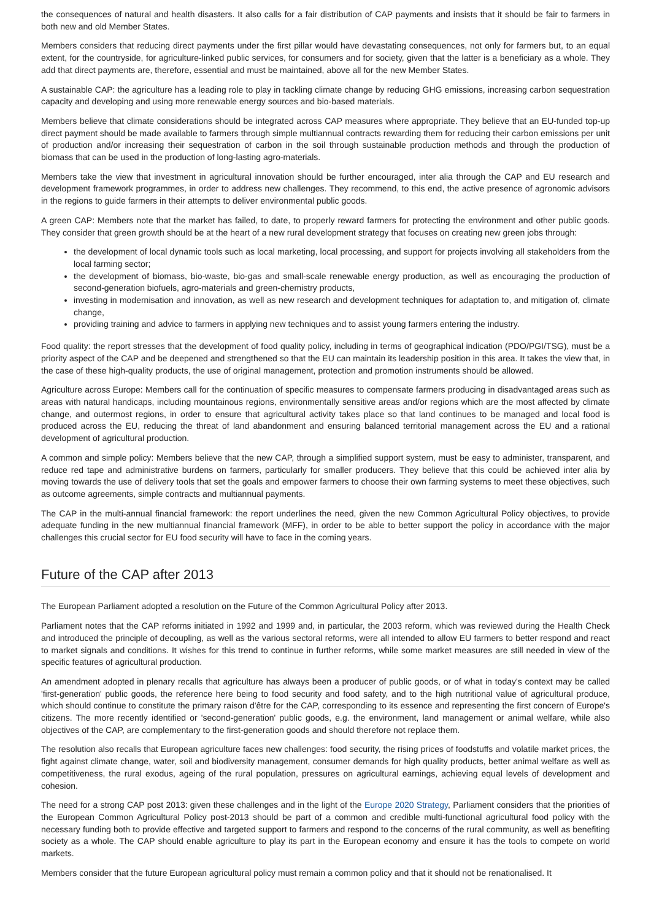the consequences of natural and health disasters. It also calls for a fair distribution of CAP payments and insists that it should be fair to farmers in both new and old Member States.
Members considers that reducing direct payments under the first pillar would have devastating consequences, not only for farmers but, to an equal extent, for the countryside, for agriculture-linked public services, for consumers and for society, given that the latter is a beneficiary as a whole. They add that direct payments are, therefore, essential and must be maintained, above all for the new Member States.
A sustainable CAP: the agriculture has a leading role to play in tackling climate change by reducing GHG emissions, increasing carbon sequestration capacity and developing and using more renewable energy sources and bio-based materials.
Members believe that climate considerations should be integrated across CAP measures where appropriate. They believe that an EU-funded top-up direct payment should be made available to farmers through simple multiannual contracts rewarding them for reducing their carbon emissions per unit of production and/or increasing their sequestration of carbon in the soil through sustainable production methods and through the production of biomass that can be used in the production of long-lasting agro-materials.
Members take the view that investment in agricultural innovation should be further encouraged, inter alia through the CAP and EU research and development framework programmes, in order to address new challenges. They recommend, to this end, the active presence of agronomic advisors in the regions to guide farmers in their attempts to deliver environmental public goods.
A green CAP: Members note that the market has failed, to date, to properly reward farmers for protecting the environment and other public goods. They consider that green growth should be at the heart of a new rural development strategy that focuses on creating new green jobs through:
the development of local dynamic tools such as local marketing, local processing, and support for projects involving all stakeholders from the local farming sector;
the development of biomass, bio-waste, bio-gas and small-scale renewable energy production, as well as encouraging the production of second-generation biofuels, agro-materials and green-chemistry products,
investing in modernisation and innovation, as well as new research and development techniques for adaptation to, and mitigation of, climate change,
providing training and advice to farmers in applying new techniques and to assist young farmers entering the industry.
Food quality: the report stresses that the development of food quality policy, including in terms of geographical indication (PDO/PGI/TSG), must be a priority aspect of the CAP and be deepened and strengthened so that the EU can maintain its leadership position in this area. It takes the view that, in the case of these high-quality products, the use of original management, protection and promotion instruments should be allowed.
Agriculture across Europe: Members call for the continuation of specific measures to compensate farmers producing in disadvantaged areas such as areas with natural handicaps, including mountainous regions, environmentally sensitive areas and/or regions which are the most affected by climate change, and outermost regions, in order to ensure that agricultural activity takes place so that land continues to be managed and local food is produced across the EU, reducing the threat of land abandonment and ensuring balanced territorial management across the EU and a rational development of agricultural production.
A common and simple policy: Members believe that the new CAP, through a simplified support system, must be easy to administer, transparent, and reduce red tape and administrative burdens on farmers, particularly for smaller producers. They believe that this could be achieved inter alia by moving towards the use of delivery tools that set the goals and empower farmers to choose their own farming systems to meet these objectives, such as outcome agreements, simple contracts and multiannual payments.
The CAP in the multi-annual financial framework: the report underlines the need, given the new Common Agricultural Policy objectives, to provide adequate funding in the new multiannual financial framework (MFF), in order to be able to better support the policy in accordance with the major challenges this crucial sector for EU food security will have to face in the coming years.
Future of the CAP after 2013
The European Parliament adopted a resolution on the Future of the Common Agricultural Policy after 2013.
Parliament notes that the CAP reforms initiated in 1992 and 1999 and, in particular, the 2003 reform, which was reviewed during the Health Check and introduced the principle of decoupling, as well as the various sectoral reforms, were all intended to allow EU farmers to better respond and react to market signals and conditions. It wishes for this trend to continue in further reforms, while some market measures are still needed in view of the specific features of agricultural production.
An amendment adopted in plenary recalls that agriculture has always been a producer of public goods, or of what in today's context may be called 'first-generation' public goods, the reference here being to food security and food safety, and to the high nutritional value of agricultural produce, which should continue to constitute the primary raison d'être for the CAP, corresponding to its essence and representing the first concern of Europe's citizens. The more recently identified or 'second-generation' public goods, e.g. the environment, land management or animal welfare, while also objectives of the CAP, are complementary to the first-generation goods and should therefore not replace them.
The resolution also recalls that European agriculture faces new challenges: food security, the rising prices of foodstuffs and volatile market prices, the fight against climate change, water, soil and biodiversity management, consumer demands for high quality products, better animal welfare as well as competitiveness, the rural exodus, ageing of the rural population, pressures on agricultural earnings, achieving equal levels of development and cohesion.
The need for a strong CAP post 2013: given these challenges and in the light of the Europe 2020 Strategy, Parliament considers that the priorities of the European Common Agricultural Policy post-2013 should be part of a common and credible multi-functional agricultural food policy with the necessary funding both to provide effective and targeted support to farmers and respond to the concerns of the rural community, as well as benefiting society as a whole. The CAP should enable agriculture to play its part in the European economy and ensure it has the tools to compete on world markets.
Members consider that the future European agricultural policy must remain a common policy and that it should not be renationalised. It